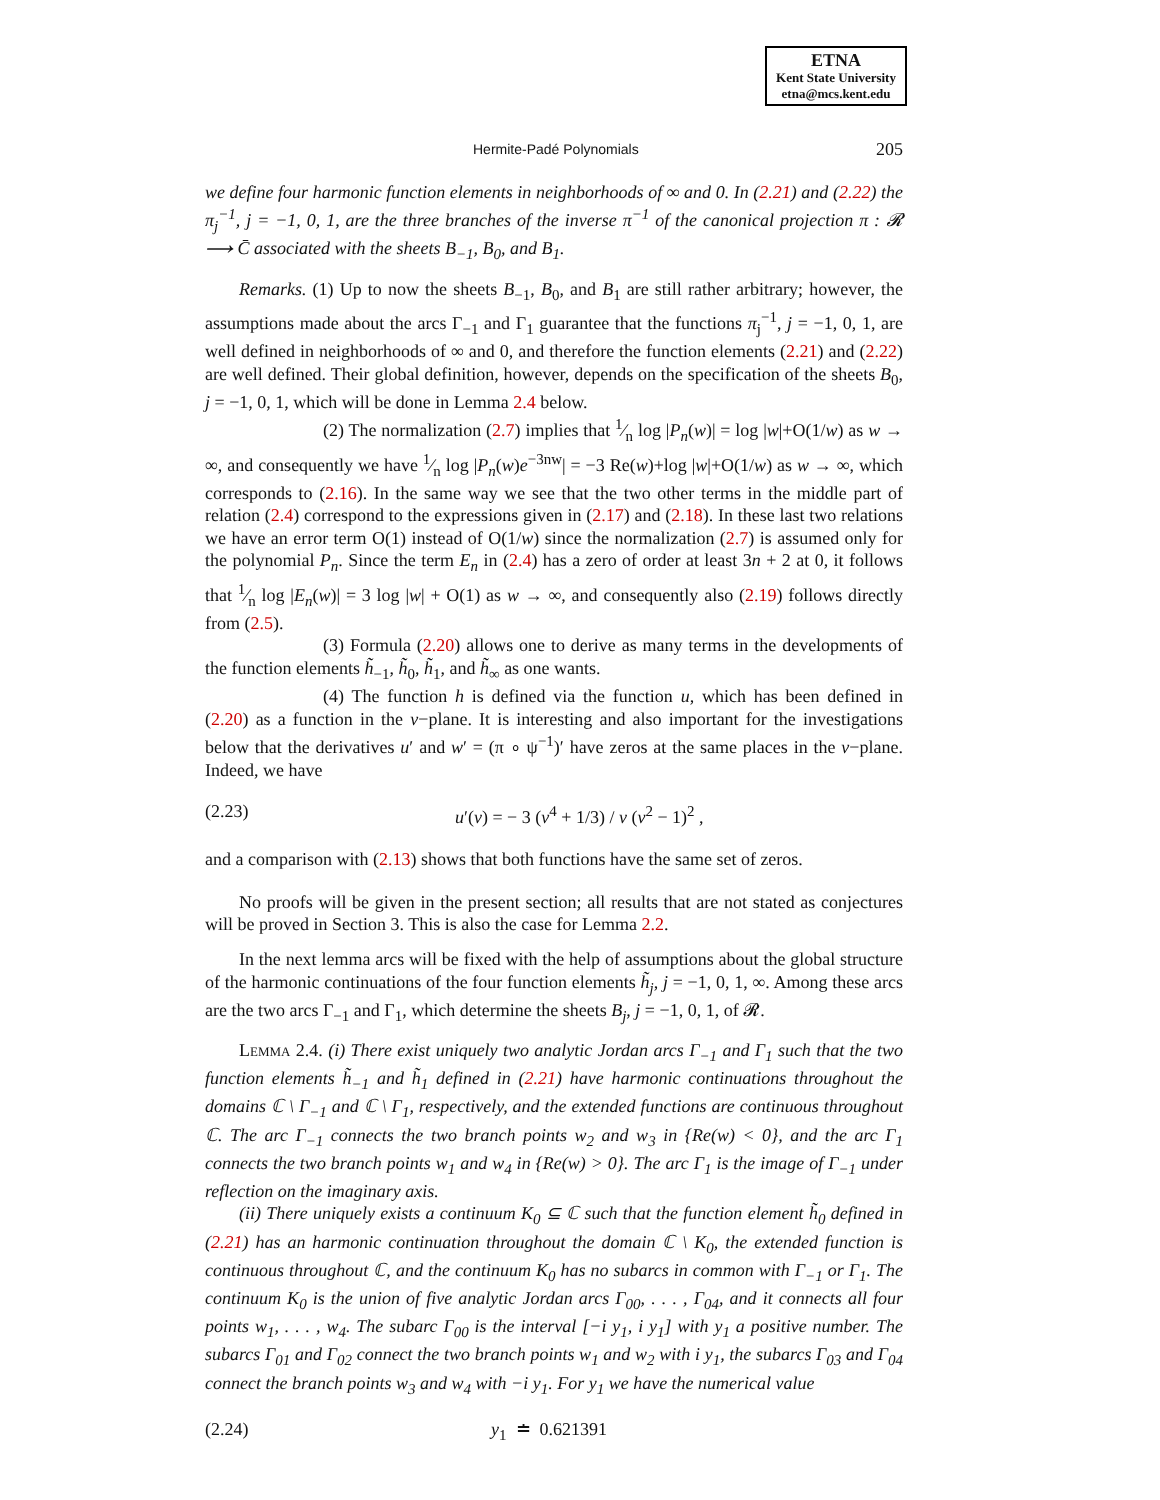ETNA
Kent State University
etna@mcs.kent.edu
Hermite-Padé Polynomials 205
we define four harmonic function elements in neighborhoods of ∞ and 0. In (2.21) and (2.22) the π<sub>j</sub><sup>−1</sup>, j = −1, 0, 1, are the three branches of the inverse π<sup>−1</sup> of the canonical projection π : 𝓡 ⟶ C̄ associated with the sheets B<sub>−1</sub>, B<sub>0</sub>, and B<sub>1</sub>.
Remarks. (1) Up to now the sheets B<sub>−1</sub>, B<sub>0</sub>, and B<sub>1</sub> are still rather arbitrary; however, the assumptions made about the arcs Γ<sub>−1</sub> and Γ<sub>1</sub> guarantee that the functions π<sub>j</sub><sup>−1</sup>, j = −1, 0, 1, are well defined in neighborhoods of ∞ and 0, and therefore the function elements (2.21) and (2.22) are well defined. Their global definition, however, depends on the specification of the sheets B<sub>0</sub>, j = −1, 0, 1, which will be done in Lemma 2.4 below.
(2) The normalization (2.7) implies that 1⁄n log |P<sub>n</sub>(w)| = log |w|+O(1/w) as w → ∞, and consequently we have 1⁄n log |P<sub>n</sub>(w)e<sup>−3nw</sup>| = −3 Re(w)+log |w|+O(1/w) as w → ∞, which corresponds to (2.16). In the same way we see that the two other terms in the middle part of relation (2.4) correspond to the expressions given in (2.17) and (2.18). In these last two relations we have an error term O(1) instead of O(1/w) since the normalization (2.7) is assumed only for the polynomial P<sub>n</sub>. Since the term E<sub>n</sub> in (2.4) has a zero of order at least 3n + 2 at 0, it follows that 1⁄n log |E<sub>n</sub>(w)| = 3 log |w| + O(1) as w → ∞, and consequently also (2.19) follows directly from (2.5).
(3) Formula (2.20) allows one to derive as many terms in the developments of the function elements h̃<sub>−1</sub>, h̃<sub>0</sub>, h̃<sub>1</sub>, and h̃<sub>∞</sub> as one wants.
(4) The function h is defined via the function u, which has been defined in (2.20) as a function in the v−plane. It is interesting and also important for the investigations below that the derivatives u′ and w′ = (π ∘ ψ<sup>−1</sup>)′ have zeros at the same places in the v−plane. Indeed, we have
(2.23) u′(v) = − 3 (v<sup>4</sup> + 1/3) / v (v<sup>2</sup> − 1)<sup>2</sup> ,
and a comparison with (2.13) shows that both functions have the same set of zeros.
No proofs will be given in the present section; all results that are not stated as conjectures will be proved in Section 3. This is also the case for Lemma 2.2.
In the next lemma arcs will be fixed with the help of assumptions about the global structure of the harmonic continuations of the four function elements h̃<sub>j</sub>, j = −1, 0, 1, ∞. Among these arcs are the two arcs Γ<sub>−1</sub> and Γ<sub>1</sub>, which determine the sheets B<sub>j</sub>, j = −1, 0, 1, of 𝓡.
Lemma 2.4. (i) There exist uniquely two analytic Jordan arcs Γ<sub>−1</sub> and Γ<sub>1</sub> such that the two function elements h̃<sub>−1</sub> and h̃<sub>1</sub> defined in (2.21) have harmonic continuations throughout the domains ℂ \ Γ<sub>−1</sub> and ℂ \ Γ<sub>1</sub>, respectively, and the extended functions are continuous throughout ℂ. The arc Γ<sub>−1</sub> connects the two branch points w<sub>2</sub> and w<sub>3</sub> in {Re(w) < 0}, and the arc Γ<sub>1</sub> connects the two branch points w<sub>1</sub> and w<sub>4</sub> in {Re(w) > 0}. The arc Γ<sub>1</sub> is the image of Γ<sub>−1</sub> under reflection on the imaginary axis.
(ii) There uniquely exists a continuum K<sub>0</sub> ⊆ ℂ such that the function element h̃<sub>0</sub> defined in (2.21) has an harmonic continuation throughout the domain ℂ \ K<sub>0</sub>, the extended function is continuous throughout ℂ, and the continuum K<sub>0</sub> has no subarcs in common with Γ<sub>−1</sub> or Γ<sub>1</sub>. The continuum K<sub>0</sub> is the union of five analytic Jordan arcs Γ<sub>00</sub>, . . . , Γ<sub>04</sub>, and it connects all four points w<sub>1</sub>, . . . , w<sub>4</sub>. The subarc Γ<sub>00</sub> is the interval [−i y<sub>1</sub>, i y<sub>1</sub>] with y<sub>1</sub> a positive number. The subarcs Γ<sub>01</sub> and Γ<sub>02</sub> connect the two branch points w<sub>1</sub> and w<sub>2</sub> with i y<sub>1</sub>, the subarcs Γ<sub>03</sub> and Γ<sub>04</sub> connect the branch points w<sub>3</sub> and w<sub>4</sub> with −i y<sub>1</sub>. For y<sub>1</sub> we have the numerical value
(2.24) y<sub>1</sub> ≐ 0.621391